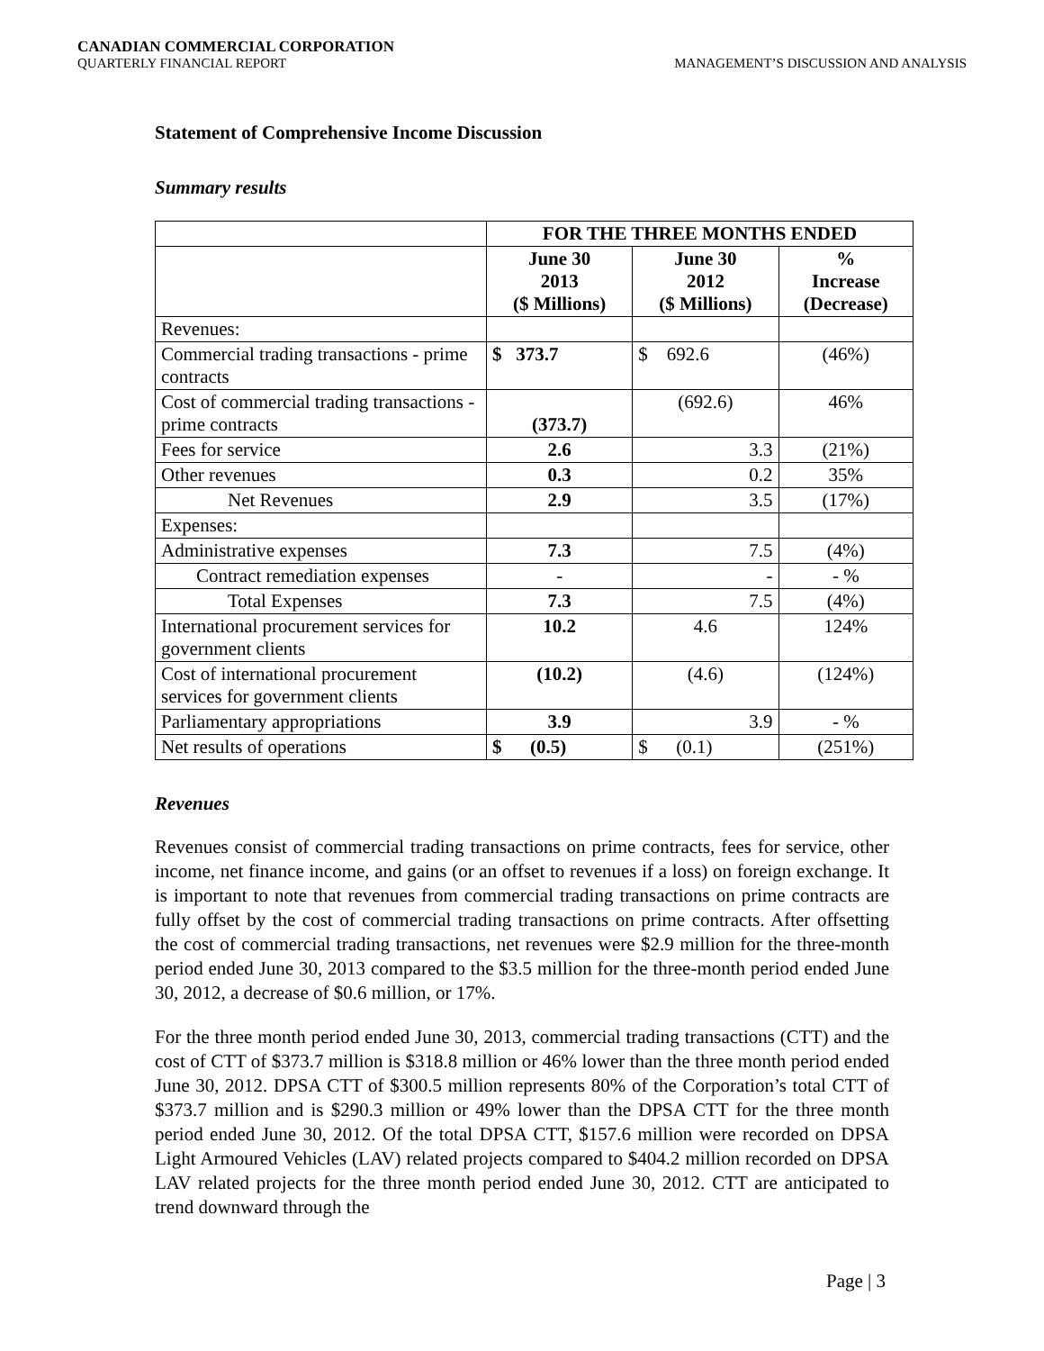CANADIAN COMMERCIAL CORPORATION
QUARTERLY FINANCIAL REPORT MANAGEMENT’S DISCUSSION AND ANALYSIS
Statement of Comprehensive Income Discussion
Summary results
| | FOR THE THREE MONTHS ENDED | | |
| | June 30 2013 ($ Millions) | June 30 2012 ($ Millions) | % Increase (Decrease) |
| Revenues: | | | |
| Commercial trading transactions - prime contracts | $ 373.7 | $ 692.6 | (46%) |
| Cost of commercial trading transactions - prime contracts | (373.7) | (692.6) | 46% |
| Fees for service | 2.6 | 3.3 | (21%) |
| Other revenues | 0.3 | 0.2 | 35% |
| Net Revenues | 2.9 | 3.5 | (17%) |
| Expenses: | | | |
| Administrative expenses | 7.3 | 7.5 | (4%) |
| Contract remediation expenses | - | - | - % |
| Total Expenses | 7.3 | 7.5 | (4%) |
| International procurement services for government clients | 10.2 | 4.6 | 124% |
| Cost of international procurement services for government clients | (10.2) | (4.6) | (124%) |
| Parliamentary appropriations | 3.9 | 3.9 | - % |
| Net results of operations | $ (0.5) | $ (0.1) | (251%) |
Revenues
Revenues consist of commercial trading transactions on prime contracts, fees for service, other income, net finance income, and gains (or an offset to revenues if a loss) on foreign exchange. It is important to note that revenues from commercial trading transactions on prime contracts are fully offset by the cost of commercial trading transactions on prime contracts. After offsetting the cost of commercial trading transactions, net revenues were $2.9 million for the three-month period ended June 30, 2013 compared to the $3.5 million for the three-month period ended June 30, 2012, a decrease of $0.6 million, or 17%.
For the three month period ended June 30, 2013, commercial trading transactions (CTT) and the cost of CTT of $373.7 million is $318.8 million or 46% lower than the three month period ended June 30, 2012. DPSA CTT of $300.5 million represents 80% of the Corporation’s total CTT of $373.7 million and is $290.3 million or 49% lower than the DPSA CTT for the three month period ended June 30, 2012. Of the total DPSA CTT, $157.6 million were recorded on DPSA Light Armoured Vehicles (LAV) related projects compared to $404.2 million recorded on DPSA LAV related projects for the three month period ended June 30, 2012. CTT are anticipated to trend downward through the
Page | 3